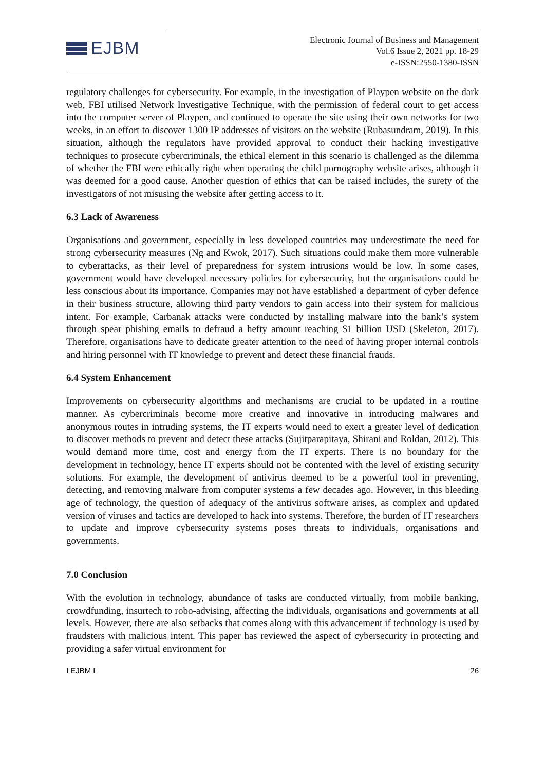EJBM
Electronic Journal of Business and Management
Vol.6 Issue 2, 2021 pp. 18-29
e-ISSN:2550-1380-ISSN
regulatory challenges for cybersecurity. For example, in the investigation of Playpen website on the dark web, FBI utilised Network Investigative Technique, with the permission of federal court to get access into the computer server of Playpen, and continued to operate the site using their own networks for two weeks, in an effort to discover 1300 IP addresses of visitors on the website (Rubasundram, 2019). In this situation, although the regulators have provided approval to conduct their hacking investigative techniques to prosecute cybercriminals, the ethical element in this scenario is challenged as the dilemma of whether the FBI were ethically right when operating the child pornography website arises, although it was deemed for a good cause. Another question of ethics that can be raised includes, the surety of the investigators of not misusing the website after getting access to it.
6.3 Lack of Awareness
Organisations and government, especially in less developed countries may underestimate the need for strong cybersecurity measures (Ng and Kwok, 2017). Such situations could make them more vulnerable to cyberattacks, as their level of preparedness for system intrusions would be low. In some cases, government would have developed necessary policies for cybersecurity, but the organisations could be less conscious about its importance. Companies may not have established a department of cyber defence in their business structure, allowing third party vendors to gain access into their system for malicious intent. For example, Carbanak attacks were conducted by installing malware into the bank’s system through spear phishing emails to defraud a hefty amount reaching $1 billion USD (Skeleton, 2017). Therefore, organisations have to dedicate greater attention to the need of having proper internal controls and hiring personnel with IT knowledge to prevent and detect these financial frauds.
6.4 System Enhancement
Improvements on cybersecurity algorithms and mechanisms are crucial to be updated in a routine manner. As cybercriminals become more creative and innovative in introducing malwares and anonymous routes in intruding systems, the IT experts would need to exert a greater level of dedication to discover methods to prevent and detect these attacks (Sujitparapitaya, Shirani and Roldan, 2012). This would demand more time, cost and energy from the IT experts. There is no boundary for the development in technology, hence IT experts should not be contented with the level of existing security solutions. For example, the development of antivirus deemed to be a powerful tool in preventing, detecting, and removing malware from computer systems a few decades ago. However, in this bleeding age of technology, the question of adequacy of the antivirus software arises, as complex and updated version of viruses and tactics are developed to hack into systems. Therefore, the burden of IT researchers to update and improve cybersecurity systems poses threats to individuals, organisations and governments.
7.0 Conclusion
With the evolution in technology, abundance of tasks are conducted virtually, from mobile banking, crowdfunding, insurtech to robo-advising, affecting the individuals, organisations and governments at all levels. However, there are also setbacks that comes along with this advancement if technology is used by fraudsters with malicious intent. This paper has reviewed the aspect of cybersecurity in protecting and providing a safer virtual environment for
I EJBM I 26